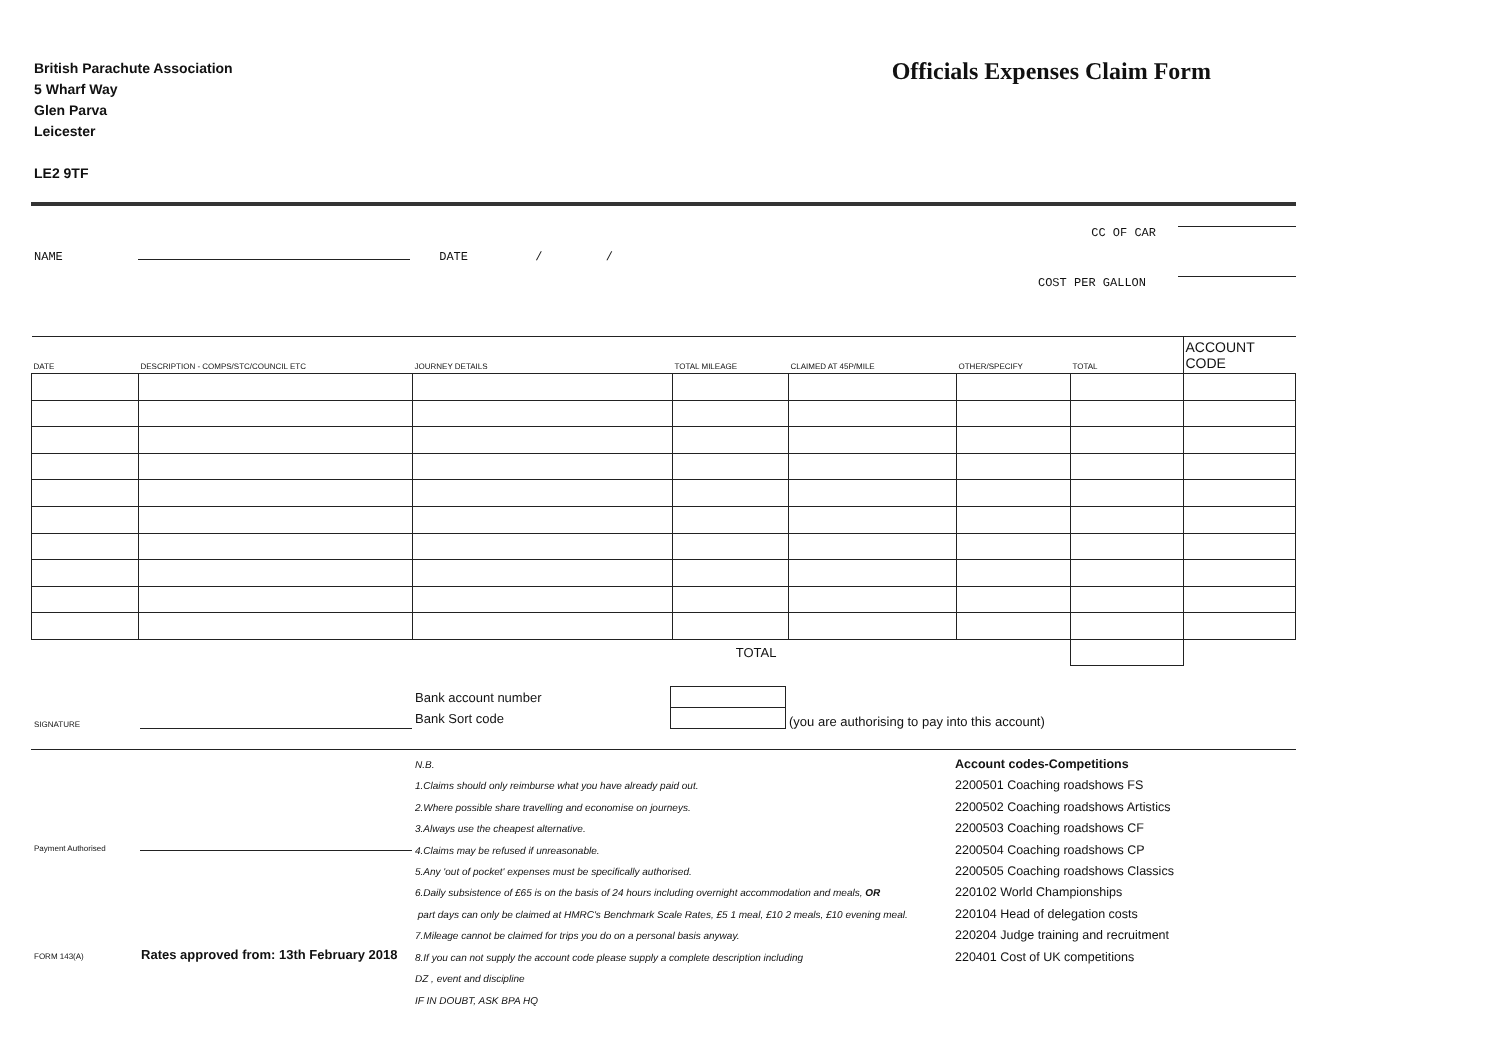British Parachute Association
5 Wharf Way
Glen Parva
Leicester
LE2 9TF
Officials Expenses Claim Form
CC OF CAR
NAME DATE / /
COST PER GALLON
| DATE | DESCRIPTION - COMPS/STC/COUNCIL ETC | JOURNEY DETAILS | TOTAL MILEAGE | CLAIMED AT 45P/MILE | OTHER/SPECIFY | TOTAL | ACCOUNT CODE |
| --- | --- | --- | --- | --- | --- | --- | --- |
| TOTAL | | | | | | | |
SIGNATURE
Bank account number
Bank Sort code
(you are authorising to pay into this account)
Payment Authorised
FORM 143(A) Rates approved from: 13th February 2018
N.B.
1.Claims should only reimburse what you have already paid out.
2.Where possible share travelling and economise on journeys.
3.Always use the cheapest alternative.
4.Claims may be refused if unreasonable.
5.Any 'out of pocket' expenses must be specifically authorised.
6.Daily subsistence of £65 is on the basis of 24 hours including overnight accommodation and meals, OR
part days can only be claimed at HMRC's Benchmark Scale Rates, £5 1 meal, £10 2 meals, £10 evening meal.
7.Mileage cannot be claimed for trips you do on a personal basis anyway.
8.If you can not supply the account code please supply a complete description including
DZ , event and discipline
IF IN DOUBT, ASK BPA HQ
Account codes-Competitions
2200501 Coaching roadshows FS
2200502 Coaching roadshows Artistics
2200503 Coaching roadshows CF
2200504 Coaching roadshows CP
2200505 Coaching roadshows Classics
220102 World Championships
220104 Head of delegation costs
220204 Judge training and recruitment
220401 Cost of UK competitions